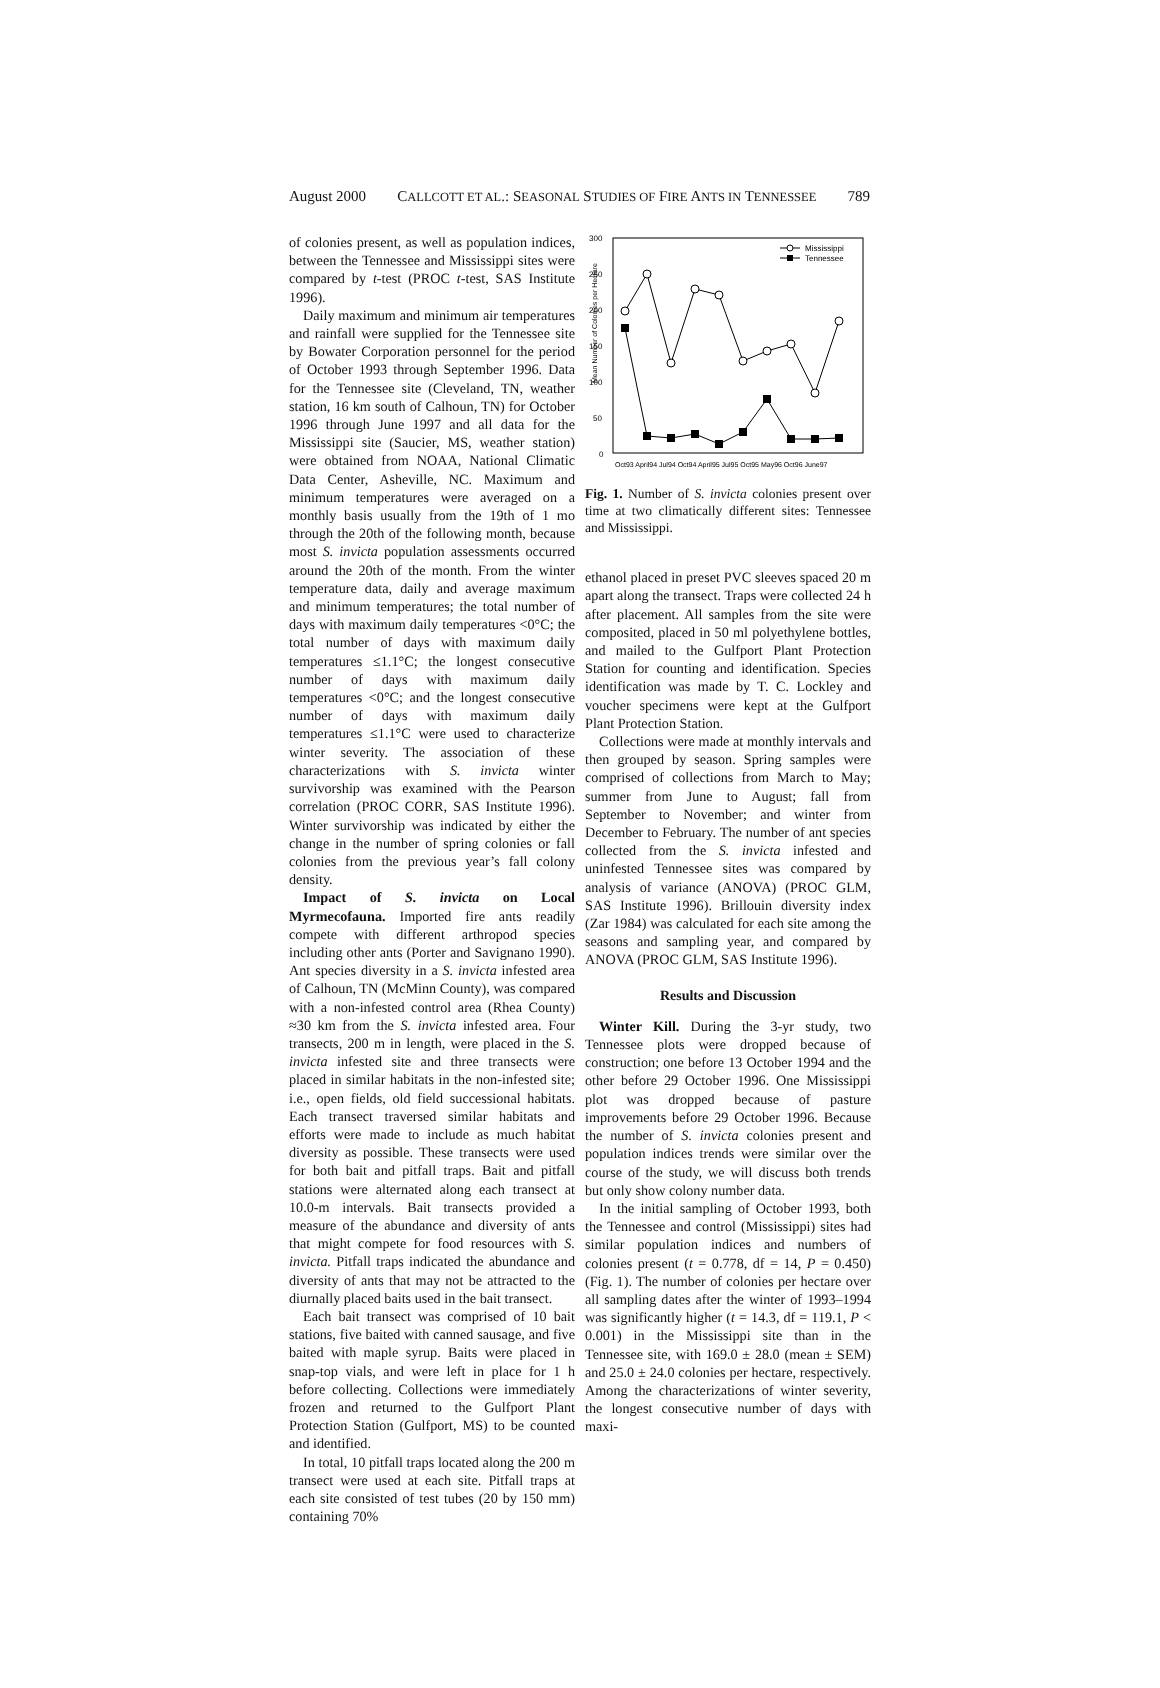August 2000 CALLCOTT ET AL.: SEASONAL STUDIES OF FIRE ANTS IN TENNESSEE 789
of colonies present, as well as population indices, between the Tennessee and Mississippi sites were compared by t-test (PROC t-test, SAS Institute 1996).
Daily maximum and minimum air temperatures and rainfall were supplied for the Tennessee site by Bowater Corporation personnel for the period of October 1993 through September 1996. Data for the Tennessee site (Cleveland, TN, weather station, 16 km south of Calhoun, TN) for October 1996 through June 1997 and all data for the Mississippi site (Saucier, MS, weather station) were obtained from NOAA, National Climatic Data Center, Asheville, NC. Maximum and minimum temperatures were averaged on a monthly basis usually from the 19th of 1 mo through the 20th of the following month, because most S. invicta population assessments occurred around the 20th of the month. From the winter temperature data, daily and average maximum and minimum temperatures; the total number of days with maximum daily temperatures <0°C; the total number of days with maximum daily temperatures ≤1.1°C; the longest consecutive number of days with maximum daily temperatures <0°C; and the longest consecutive number of days with maximum daily temperatures ≤1.1°C were used to characterize winter severity. The association of these characterizations with S. invicta winter survivorship was examined with the Pearson correlation (PROC CORR, SAS Institute 1996). Winter survivorship was indicated by either the change in the number of spring colonies or fall colonies from the previous year’s fall colony density.
Impact of S. invicta on Local Myrmecofauna. Imported fire ants readily compete with different arthropod species including other ants (Porter and Savignano 1990). Ant species diversity in a S. invicta infested area of Calhoun, TN (McMinn County), was compared with a non-infested control area (Rhea County) ≈30 km from the S. invicta infested area. Four transects, 200 m in length, were placed in the S. invicta infested site and three transects were placed in similar habitats in the non-infested site; i.e., open fields, old field successional habitats. Each transect traversed similar habitats and efforts were made to include as much habitat diversity as possible. These transects were used for both bait and pitfall traps. Bait and pitfall stations were alternated along each transect at 10.0-m intervals. Bait transects provided a measure of the abundance and diversity of ants that might compete for food resources with S. invicta. Pitfall traps indicated the abundance and diversity of ants that may not be attracted to the diurnally placed baits used in the bait transect.
Each bait transect was comprised of 10 bait stations, five baited with canned sausage, and five baited with maple syrup. Baits were placed in snap-top vials, and were left in place for 1 h before collecting. Collections were immediately frozen and returned to the Gulfport Plant Protection Station (Gulfport, MS) to be counted and identified.
In total, 10 pitfall traps located along the 200 m transect were used at each site. Pitfall traps at each site consisted of test tubes (20 by 150 mm) containing 70%
300
250
200
150
100
50
0
Mean Number of Colonies per Hectare
Mississippi
Tennessee
Oct93 April94 Jul94 Oct94 April95 Jul95 Oct95 May96 Oct96 June97
Fig. 1. Number of S. invicta colonies present over time at two climatically different sites: Tennessee and Mississippi.
ethanol placed in preset PVC sleeves spaced 20 m apart along the transect. Traps were collected 24 h after placement. All samples from the site were composited, placed in 50 ml polyethylene bottles, and mailed to the Gulfport Plant Protection Station for counting and identification. Species identification was made by T. C. Lockley and voucher specimens were kept at the Gulfport Plant Protection Station.
Collections were made at monthly intervals and then grouped by season. Spring samples were comprised of collections from March to May; summer from June to August; fall from September to November; and winter from December to February. The number of ant species collected from the S. invicta infested and uninfested Tennessee sites was compared by analysis of variance (ANOVA) (PROC GLM, SAS Institute 1996). Brillouin diversity index (Zar 1984) was calculated for each site among the seasons and sampling year, and compared by ANOVA (PROC GLM, SAS Institute 1996).
Results and Discussion
Winter Kill. During the 3-yr study, two Tennessee plots were dropped because of construction; one before 13 October 1994 and the other before 29 October 1996. One Mississippi plot was dropped because of pasture improvements before 29 October 1996. Because the number of S. invicta colonies present and population indices trends were similar over the course of the study, we will discuss both trends but only show colony number data.
In the initial sampling of October 1993, both the Tennessee and control (Mississippi) sites had similar population indices and numbers of colonies present (t = 0.778, df = 14, P = 0.450) (Fig. 1). The number of colonies per hectare over all sampling dates after the winter of 1993–1994 was significantly higher (t = 14.3, df = 119.1, P < 0.001) in the Mississippi site than in the Tennessee site, with 169.0 ± 28.0 (mean ± SEM) and 25.0 ± 24.0 colonies per hectare, respectively. Among the characterizations of winter severity, the longest consecutive number of days with maxi-